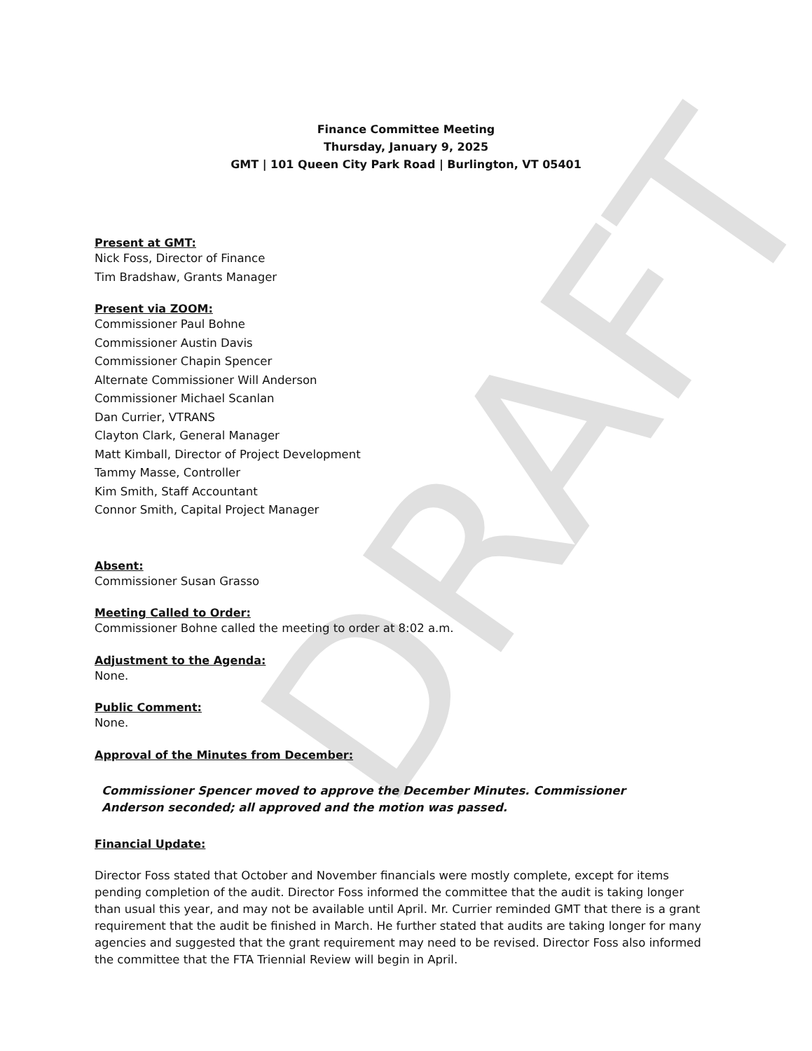DRAFT
Finance Committee Meeting
Thursday, January 9, 2025
GMT | 101 Queen City Park Road | Burlington, VT 05401
Present at GMT:
Nick Foss, Director of Finance
Tim Bradshaw, Grants Manager
Present via ZOOM:
Commissioner Paul Bohne
Commissioner Austin Davis
Commissioner Chapin Spencer
Alternate Commissioner Will Anderson
Commissioner Michael Scanlan
Dan Currier, VTRANS
Clayton Clark, General Manager
Matt Kimball, Director of Project Development
Tammy Masse, Controller
Kim Smith, Staff Accountant
Connor Smith, Capital Project Manager
Absent:
Commissioner Susan Grasso
Meeting Called to Order:
Commissioner Bohne called the meeting to order at 8:02 a.m.
Adjustment to the Agenda:
None.
Public Comment:
None.
Approval of the Minutes from December:
Commissioner Spencer moved to approve the December Minutes. Commissioner
Anderson seconded; all approved and the motion was passed.
Financial Update:
Director Foss stated that October and November financials were mostly complete, except for items pending completion of the audit. Director Foss informed the committee that the audit is taking longer than usual this year, and may not be available until April. Mr. Currier reminded GMT that there is a grant requirement that the audit be finished in March. He further stated that audits are taking longer for many agencies and suggested that the grant requirement may need to be revised. Director Foss also informed the committee that the FTA Triennial Review will begin in April.